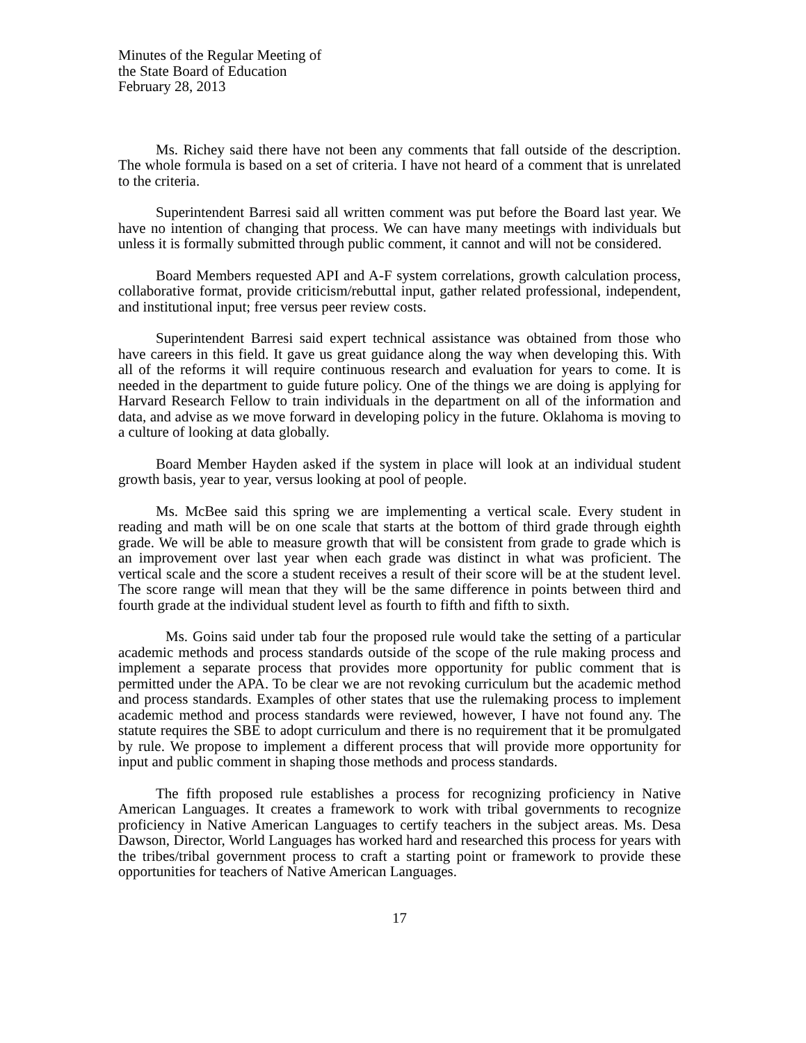Minutes of the Regular Meeting of
the State Board of Education
February 28, 2013
Ms. Richey said there have not been any comments that fall outside of the description. The whole formula is based on a set of criteria. I have not heard of a comment that is unrelated to the criteria.
Superintendent Barresi said all written comment was put before the Board last year. We have no intention of changing that process. We can have many meetings with individuals but unless it is formally submitted through public comment, it cannot and will not be considered.
Board Members requested API and A-F system correlations, growth calculation process, collaborative format, provide criticism/rebuttal input, gather related professional, independent, and institutional input; free versus peer review costs.
Superintendent Barresi said expert technical assistance was obtained from those who have careers in this field. It gave us great guidance along the way when developing this. With all of the reforms it will require continuous research and evaluation for years to come. It is needed in the department to guide future policy. One of the things we are doing is applying for Harvard Research Fellow to train individuals in the department on all of the information and data, and advise as we move forward in developing policy in the future. Oklahoma is moving to a culture of looking at data globally.
Board Member Hayden asked if the system in place will look at an individual student growth basis, year to year, versus looking at pool of people.
Ms. McBee said this spring we are implementing a vertical scale. Every student in reading and math will be on one scale that starts at the bottom of third grade through eighth grade. We will be able to measure growth that will be consistent from grade to grade which is an improvement over last year when each grade was distinct in what was proficient. The vertical scale and the score a student receives a result of their score will be at the student level. The score range will mean that they will be the same difference in points between third and fourth grade at the individual student level as fourth to fifth and fifth to sixth.
Ms. Goins said under tab four the proposed rule would take the setting of a particular academic methods and process standards outside of the scope of the rule making process and implement a separate process that provides more opportunity for public comment that is permitted under the APA. To be clear we are not revoking curriculum but the academic method and process standards. Examples of other states that use the rulemaking process to implement academic method and process standards were reviewed, however, I have not found any. The statute requires the SBE to adopt curriculum and there is no requirement that it be promulgated by rule. We propose to implement a different process that will provide more opportunity for input and public comment in shaping those methods and process standards.
The fifth proposed rule establishes a process for recognizing proficiency in Native American Languages. It creates a framework to work with tribal governments to recognize proficiency in Native American Languages to certify teachers in the subject areas. Ms. Desa Dawson, Director, World Languages has worked hard and researched this process for years with the tribes/tribal government process to craft a starting point or framework to provide these opportunities for teachers of Native American Languages.
17